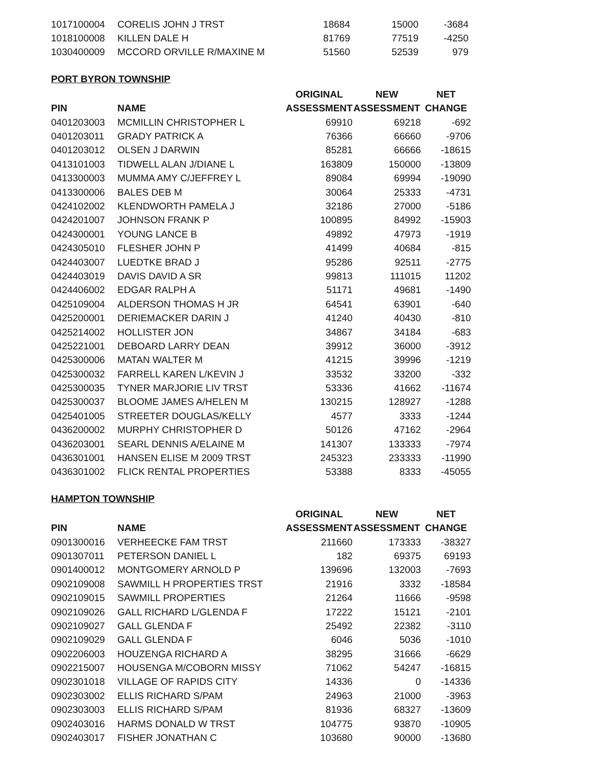| 1017100004 | CORELIS JOHN J TRST | 18684 | 15000 | -3684 |
| 1018100008 | KILLEN DALE H | 81769 | 77519 | -4250 |
| 1030400009 | MCCORD ORVILLE R/MAXINE M | 51560 | 52539 | 979 |
PORT BYRON TOWNSHIP
| | | ORIGINAL | NEW | NET |
| --- | --- | --- | --- | --- |
| PIN | NAME | ASSESSMENT | ASSESSMENT | CHANGE |
| 0401203003 | MCMILLIN CHRISTOPHER L | 69910 | 69218 | -692 |
| 0401203011 | GRADY PATRICK A | 76366 | 66660 | -9706 |
| 0401203012 | OLSEN J DARWIN | 85281 | 66666 | -18615 |
| 0413101003 | TIDWELL ALAN J/DIANE L | 163809 | 150000 | -13809 |
| 0413300003 | MUMMA AMY C/JEFFREY L | 89084 | 69994 | -19090 |
| 0413300006 | BALES DEB M | 30064 | 25333 | -4731 |
| 0424102002 | KLENDWORTH PAMELA J | 32186 | 27000 | -5186 |
| 0424201007 | JOHNSON FRANK P | 100895 | 84992 | -15903 |
| 0424300001 | YOUNG LANCE B | 49892 | 47973 | -1919 |
| 0424305010 | FLESHER JOHN P | 41499 | 40684 | -815 |
| 0424403007 | LUEDTKE BRAD J | 95286 | 92511 | -2775 |
| 0424403019 | DAVIS DAVID A SR | 99813 | 111015 | 11202 |
| 0424406002 | EDGAR RALPH A | 51171 | 49681 | -1490 |
| 0425109004 | ALDERSON THOMAS H JR | 64541 | 63901 | -640 |
| 0425200001 | DERIEMACKER DARIN J | 41240 | 40430 | -810 |
| 0425214002 | HOLLISTER JON | 34867 | 34184 | -683 |
| 0425221001 | DEBOARD LARRY DEAN | 39912 | 36000 | -3912 |
| 0425300006 | MATAN WALTER M | 41215 | 39996 | -1219 |
| 0425300032 | FARRELL KAREN L/KEVIN J | 33532 | 33200 | -332 |
| 0425300035 | TYNER MARJORIE LIV TRST | 53336 | 41662 | -11674 |
| 0425300037 | BLOOME JAMES A/HELEN M | 130215 | 128927 | -1288 |
| 0425401005 | STREETER DOUGLAS/KELLY | 4577 | 3333 | -1244 |
| 0436200002 | MURPHY CHRISTOPHER D | 50126 | 47162 | -2964 |
| 0436203001 | SEARL DENNIS A/ELAINE M | 141307 | 133333 | -7974 |
| 0436301001 | HANSEN ELISE M 2009 TRST | 245323 | 233333 | -11990 |
| 0436301002 | FLICK RENTAL PROPERTIES | 53388 | 8333 | -45055 |
HAMPTON TOWNSHIP
| | | ORIGINAL | NEW | NET |
| --- | --- | --- | --- | --- |
| PIN | NAME | ASSESSMENT | ASSESSMENT | CHANGE |
| 0901300016 | VERHEECKE FAM TRST | 211660 | 173333 | -38327 |
| 0901307011 | PETERSON DANIEL L | 182 | 69375 | 69193 |
| 0901400012 | MONTGOMERY ARNOLD P | 139696 | 132003 | -7693 |
| 0902109008 | SAWMILL H PROPERTIES TRST | 21916 | 3332 | -18584 |
| 0902109015 | SAWMILL PROPERTIES | 21264 | 11666 | -9598 |
| 0902109026 | GALL RICHARD L/GLENDA F | 17222 | 15121 | -2101 |
| 0902109027 | GALL GLENDA F | 25492 | 22382 | -3110 |
| 0902109029 | GALL GLENDA F | 6046 | 5036 | -1010 |
| 0902206003 | HOUZENGA RICHARD A | 38295 | 31666 | -6629 |
| 0902215007 | HOUSENGA M/COBORN MISSY | 71062 | 54247 | -16815 |
| 0902301018 | VILLAGE OF RAPIDS CITY | 14336 | 0 | -14336 |
| 0902303002 | ELLIS RICHARD S/PAM | 24963 | 21000 | -3963 |
| 0902303003 | ELLIS RICHARD S/PAM | 81936 | 68327 | -13609 |
| 0902403016 | HARMS DONALD W TRST | 104775 | 93870 | -10905 |
| 0902403017 | FISHER JONATHAN C | 103680 | 90000 | -13680 |